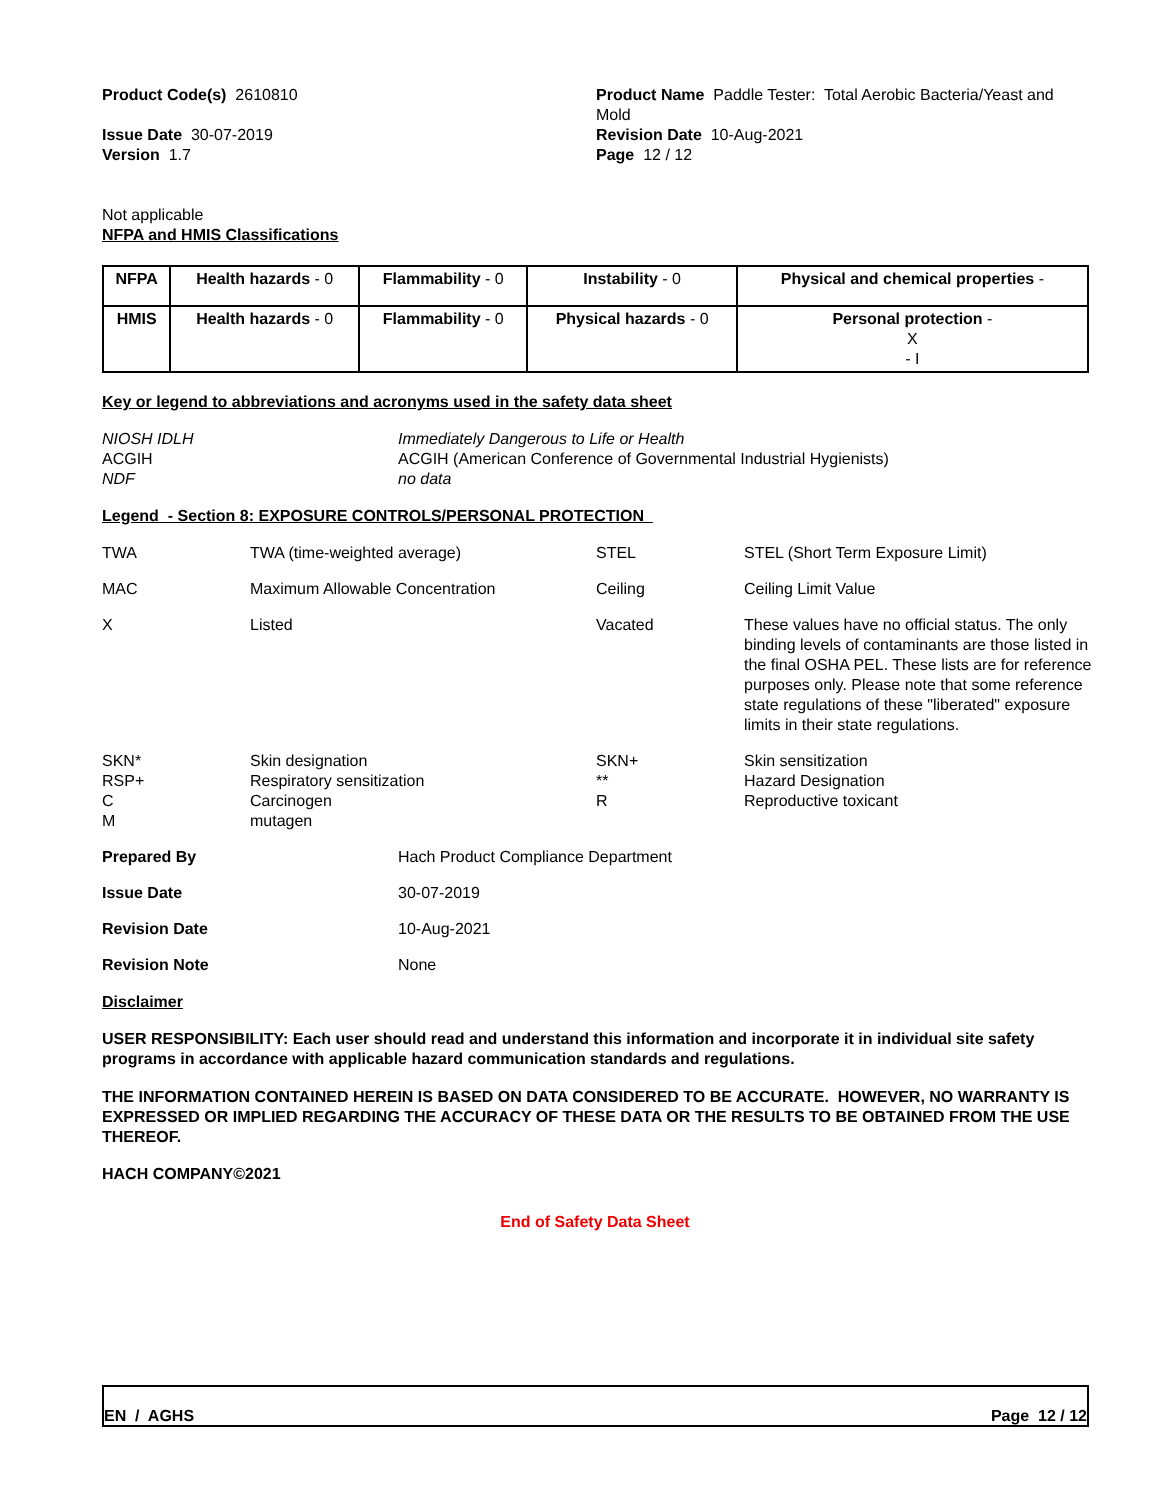Product Code(s) 2610810
Issue Date 30-07-2019
Version 1.7
Product Name Paddle Tester: Total Aerobic Bacteria/Yeast and Mold
Revision Date 10-Aug-2021
Page 12 / 12
Not applicable
NFPA and HMIS Classifications
| NFPA | Health hazards - 0 | Flammability - 0 | Instability - 0 | Physical and chemical properties - |
| HMIS | Health hazards - 0 | Flammability - 0 | Physical hazards - 0 | Personal protection - X - I |
Key or legend to abbreviations and acronyms used in the safety data sheet
| NIOSH IDLH | Immediately Dangerous to Life or Health |
| ACGIH | ACGIH (American Conference of Governmental Industrial Hygienists) |
| NDF | no data |
Legend - Section 8: EXPOSURE CONTROLS/PERSONAL PROTECTION
| TWA | TWA (time-weighted average) | STEL | STEL (Short Term Exposure Limit) |
| MAC | Maximum Allowable Concentration | Ceiling | Ceiling Limit Value |
| X | Listed | Vacated | These values have no official status. The only binding levels of contaminants are those listed in the final OSHA PEL. These lists are for reference purposes only. Please note that some reference state regulations of these "liberated" exposure limits in their state regulations. |
| SKN* RSP+ C M | Skin designation Respiratory sensitization Carcinogen mutagen | SKN+ ** R | Skin sensitization Hazard Designation Reproductive toxicant |
| Prepared By | Hach Product Compliance Department |
| Issue Date | 30-07-2019 |
| Revision Date | 10-Aug-2021 |
| Revision Note | None |
Disclaimer
USER RESPONSIBILITY: Each user should read and understand this information and incorporate it in individual site safety programs in accordance with applicable hazard communication standards and regulations.
THE INFORMATION CONTAINED HEREIN IS BASED ON DATA CONSIDERED TO BE ACCURATE. HOWEVER, NO WARRANTY IS EXPRESSED OR IMPLIED REGARDING THE ACCURACY OF THESE DATA OR THE RESULTS TO BE OBTAINED FROM THE USE THEREOF.
HACH COMPANY©2021
End of Safety Data Sheet
EN / AGHS Page 12 / 12